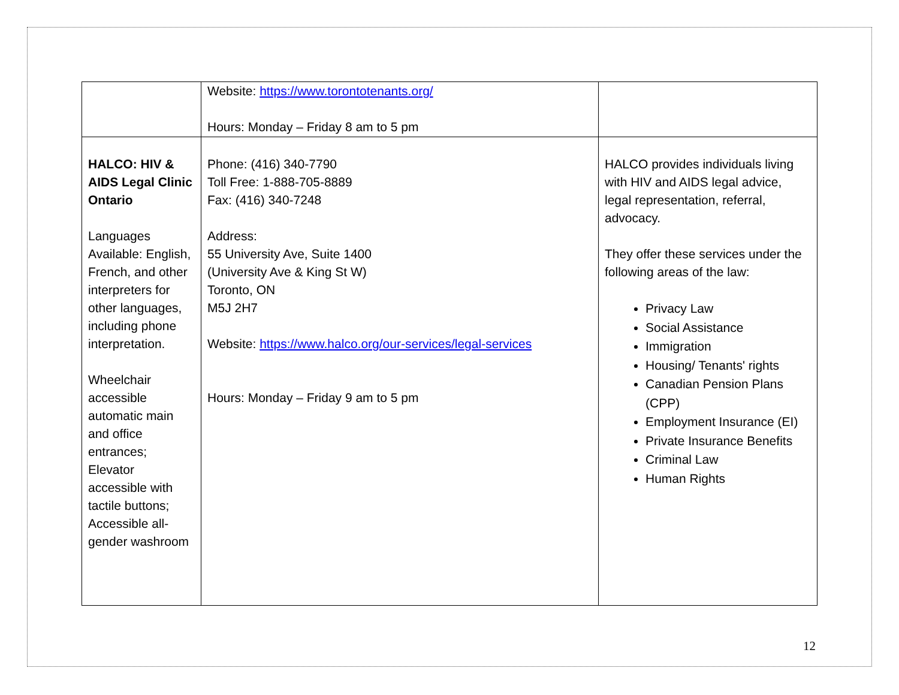| | Website: https://www.torontotenants.org/ Hours: Monday – Friday 8 am to 5 pm | |
| HALCO: HIV & AIDS Legal Clinic Ontario Languages Available: English, French, and other interpreters for other languages, including phone interpretation. Wheelchair accessible automatic main and office entrances; Elevator accessible with tactile buttons; Accessible all-gender washroom | Phone: (416) 340-7790 Toll Free: 1-888-705-8889 Fax: (416) 340-7248 Address: 55 University Ave, Suite 1400 (University Ave & King St W) Toronto, ON M5J 2H7 Website: https://www.halco.org/our-services/legal-services Hours: Monday – Friday 9 am to 5 pm | HALCO provides individuals living with HIV and AIDS legal advice, legal representation, referral, advocacy. They offer these services under the following areas of the law: Privacy Law Social Assistance Immigration Housing/ Tenants' rights Canadian Pension Plans (CPP) Employment Insurance (EI) Private Insurance Benefits Criminal Law Human Rights |
12